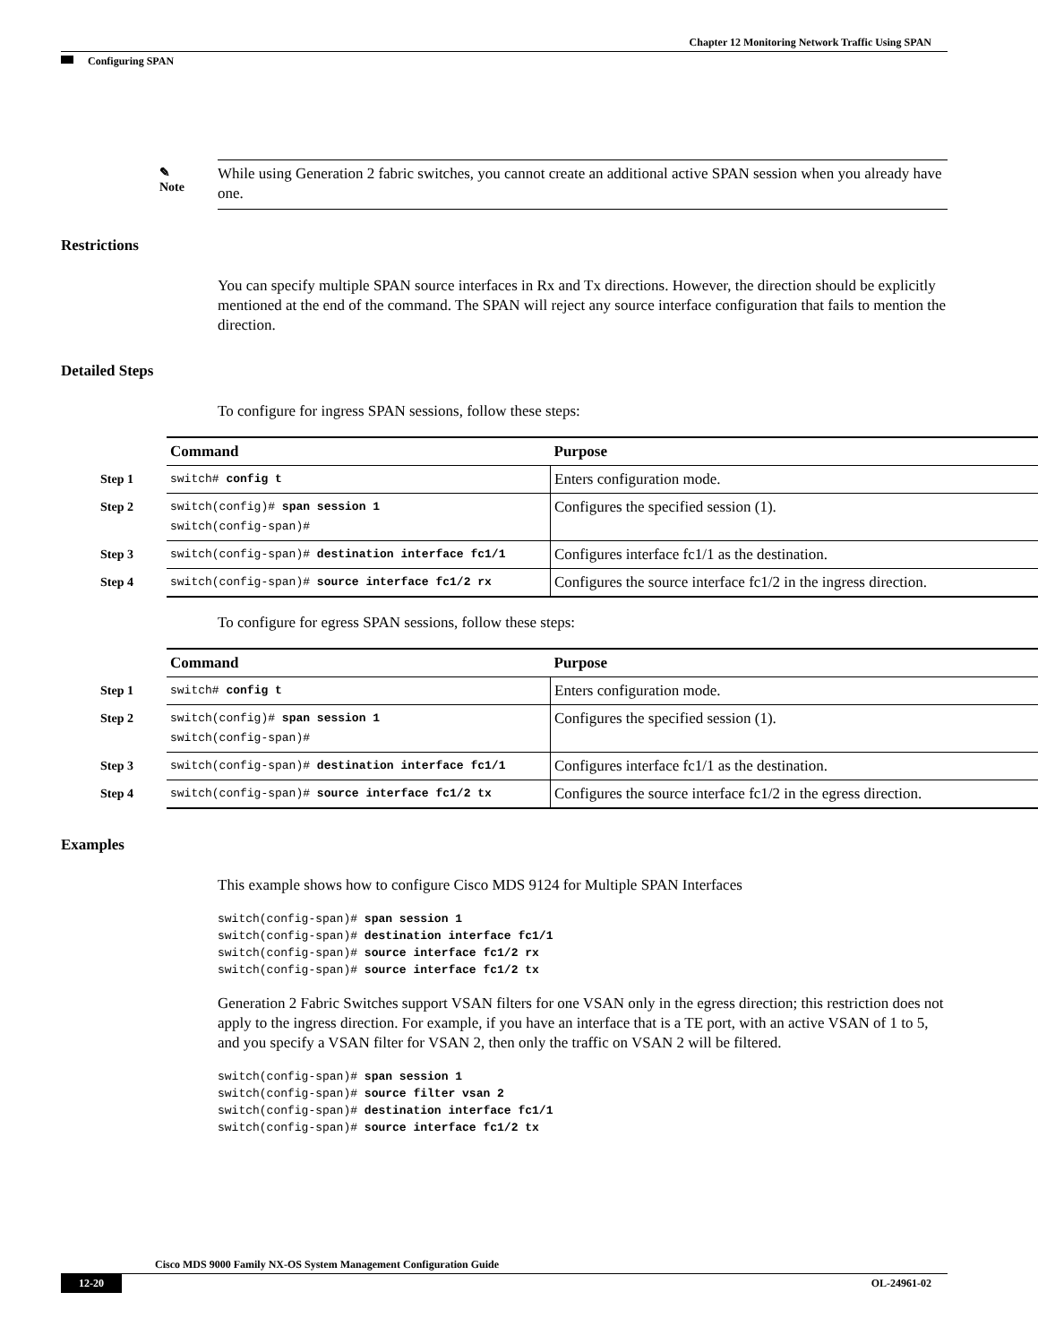Chapter 12 Monitoring Network Traffic Using SPAN
Configuring SPAN
✎
Note
While using Generation 2 fabric switches, you cannot create an additional active SPAN session when you already have one.
Restrictions
You can specify multiple SPAN source interfaces in Rx and Tx directions. However, the direction should be explicitly mentioned at the end of the command. The SPAN will reject any source interface configuration that fails to mention the direction.
Detailed Steps
To configure for ingress SPAN sessions, follow these steps:
| | Command | Purpose |
| --- | --- | --- |
| Step 1 | switch# config t | Enters configuration mode. |
| Step 2 | switch(config)# span session 1 switch(config-span)# | Configures the specified session (1). |
| Step 3 | switch(config-span)# destination interface fc1/1 | Configures interface fc1/1 as the destination. |
| Step 4 | switch(config-span)# source interface fc1/2 rx | Configures the source interface fc1/2 in the ingress direction. |
To configure for egress SPAN sessions, follow these steps:
| | Command | Purpose |
| --- | --- | --- |
| Step 1 | switch# config t | Enters configuration mode. |
| Step 2 | switch(config)# span session 1 switch(config-span)# | Configures the specified session (1). |
| Step 3 | switch(config-span)# destination interface fc1/1 | Configures interface fc1/1 as the destination. |
| Step 4 | switch(config-span)# source interface fc1/2 tx | Configures the source interface fc1/2 in the egress direction. |
Examples
This example shows how to configure Cisco MDS 9124 for Multiple SPAN Interfaces
switch(config-span)# span session 1
switch(config-span)# destination interface fc1/1
switch(config-span)# source interface fc1/2 rx
switch(config-span)# source interface fc1/2 tx
Generation 2 Fabric Switches support VSAN filters for one VSAN only in the egress direction; this restriction does not apply to the ingress direction. For example, if you have an interface that is a TE port, with an active VSAN of 1 to 5, and you specify a VSAN filter for VSAN 2, then only the traffic on VSAN 2 will be filtered.
switch(config-span)# span session 1
switch(config-span)# source filter vsan 2
switch(config-span)# destination interface fc1/1
switch(config-span)# source interface fc1/2 tx
Cisco MDS 9000 Family NX-OS System Management Configuration Guide
12-20 OL-24961-02